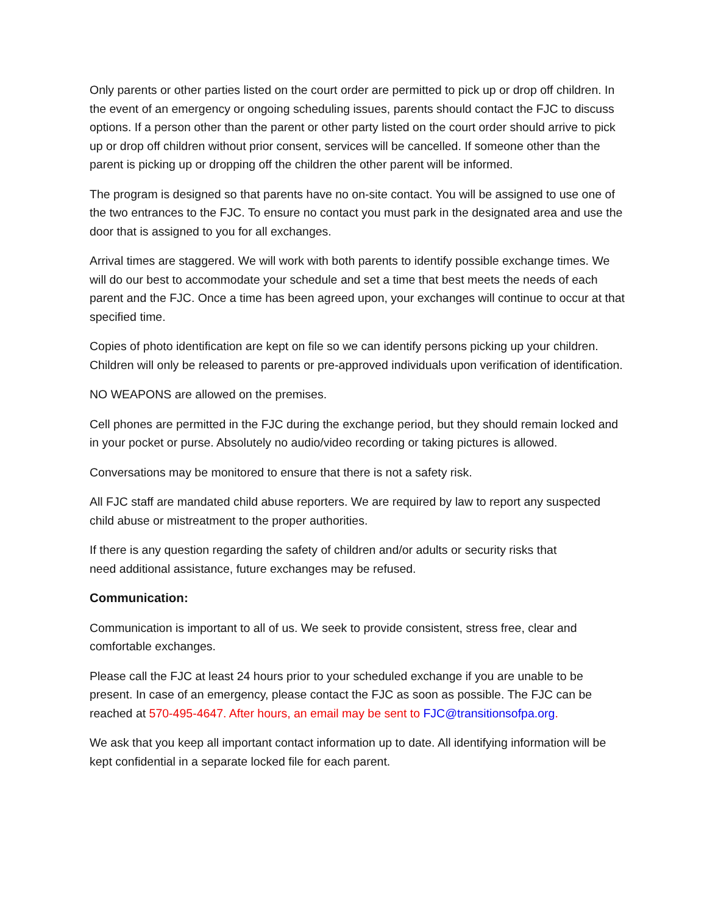Only parents or other parties listed on the court order are permitted to pick up or drop off children. In the event of an emergency or ongoing scheduling issues, parents should contact the FJC to discuss options. If a person other than the parent or other party listed on the court order should arrive to pick up or drop off children without prior consent, services will be cancelled. If someone other than the parent is picking up or dropping off the children the other parent will be informed.
The program is designed so that parents have no on-site contact. You will be assigned to use one of the two entrances to the FJC. To ensure no contact you must park in the designated area and use the door that is assigned to you for all exchanges.
Arrival times are staggered. We will work with both parents to identify possible exchange times. We will do our best to accommodate your schedule and set a time that best meets the needs of each parent and the FJC. Once a time has been agreed upon, your exchanges will continue to occur at that specified time.
Copies of photo identification are kept on file so we can identify persons picking up your children. Children will only be released to parents or pre-approved individuals upon verification of identification.
NO WEAPONS are allowed on the premises.
Cell phones are permitted in the FJC during the exchange period, but they should remain locked and in your pocket or purse. Absolutely no audio/video recording or taking pictures is allowed.
Conversations may be monitored to ensure that there is not a safety risk.
All FJC staff are mandated child abuse reporters. We are required by law to report any suspected child abuse or mistreatment to the proper authorities.
If there is any question regarding the safety of children and/or adults or security risks that
need additional assistance, future exchanges may be refused.
Communication:
Communication is important to all of us. We seek to provide consistent, stress free, clear and comfortable exchanges.
Please call the FJC at least 24 hours prior to your scheduled exchange if you are unable to be present. In case of an emergency, please contact the FJC as soon as possible. The FJC can be reached at 570-495-4647. After hours, an email may be sent to FJC@transitionsofpa.org.
We ask that you keep all important contact information up to date. All identifying information will be kept confidential in a separate locked file for each parent.